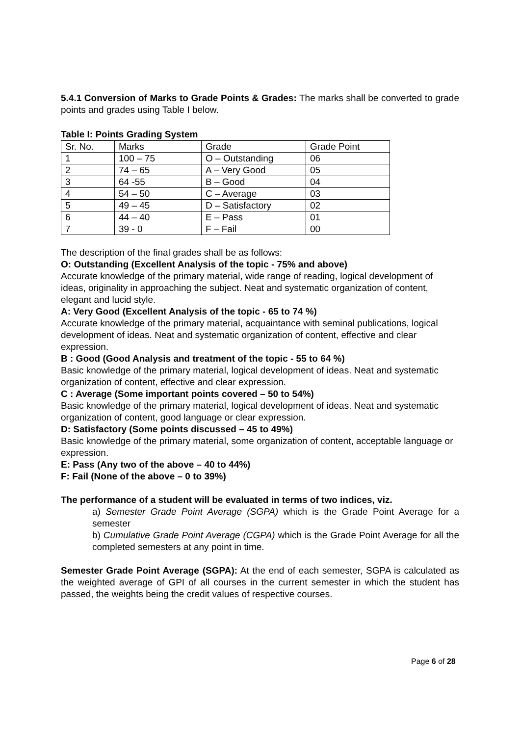5.4.1 Conversion of Marks to Grade Points & Grades: The marks shall be converted to grade points and grades using Table I below.
Table I: Points Grading System
| Sr. No. | Marks | Grade | Grade Point |
| 1 | 100 – 75 | O – Outstanding | 06 |
| 2 | 74 – 65 | A – Very Good | 05 |
| 3 | 64 -55 | B – Good | 04 |
| 4 | 54 – 50 | C – Average | 03 |
| 5 | 49 – 45 | D – Satisfactory | 02 |
| 6 | 44 – 40 | E – Pass | 01 |
| 7 | 39 - 0 | F – Fail | 00 |
The description of the final grades shall be as follows:
O: Outstanding (Excellent Analysis of the topic - 75% and above)
Accurate knowledge of the primary material, wide range of reading, logical development of ideas, originality in approaching the subject. Neat and systematic organization of content, elegant and lucid style.
A: Very Good (Excellent Analysis of the topic - 65 to 74 %)
Accurate knowledge of the primary material, acquaintance with seminal publications, logical development of ideas. Neat and systematic organization of content, effective and clear expression.
B : Good (Good Analysis and treatment of the topic - 55 to 64 %)
Basic knowledge of the primary material, logical development of ideas. Neat and systematic organization of content, effective and clear expression.
C : Average (Some important points covered – 50 to 54%)
Basic knowledge of the primary material, logical development of ideas. Neat and systematic organization of content, good language or clear expression.
D: Satisfactory (Some points discussed – 45 to 49%)
Basic knowledge of the primary material, some organization of content, acceptable language or expression.
E: Pass (Any two of the above – 40 to 44%)
F: Fail (None of the above – 0 to 39%)
The performance of a student will be evaluated in terms of two indices, viz.
a) Semester Grade Point Average (SGPA) which is the Grade Point Average for a semester
b) Cumulative Grade Point Average (CGPA) which is the Grade Point Average for all the completed semesters at any point in time.
Semester Grade Point Average (SGPA): At the end of each semester, SGPA is calculated as the weighted average of GPI of all courses in the current semester in which the student has passed, the weights being the credit values of respective courses.
Page 6 of 28